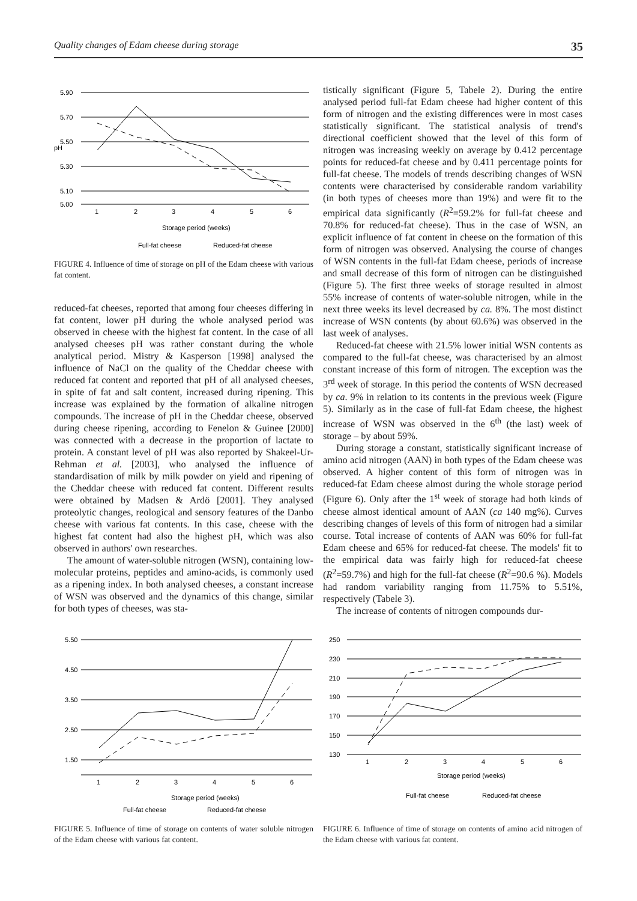Quality changes of Edam cheese during storage 35
5.90
5.70
5.50
5.30
5.10
5.00
1
2
3
4
5
6
Storage period (weeks)
Full-fat cheese
Reduced-fat cheese
pH
FIGURE 4. Influence of time of storage on pH of the Edam cheese with various fat content.
reduced-fat cheeses, reported that among four cheeses differing in fat content, lower pH during the whole analysed period was observed in cheese with the highest fat content. In the case of all analysed cheeses pH was rather constant during the whole analytical period. Mistry & Kasperson [1998] analysed the influence of NaCl on the quality of the Cheddar cheese with reduced fat content and reported that pH of all analysed cheeses, in spite of fat and salt content, increased during ripening. This increase was explained by the formation of alkaline nitrogen compounds. The increase of pH in the Cheddar cheese, observed during cheese ripening, according to Fenelon & Guinee [2000] was connected with a decrease in the proportion of lactate to protein. A constant level of pH was also reported by Shakeel-Ur-Rehman et al. [2003], who analysed the influence of standardisation of milk by milk powder on yield and ripening of the Cheddar cheese with reduced fat content. Different results were obtained by Madsen & Ardö [2001]. They analysed proteolytic changes, reological and sensory features of the Danbo cheese with various fat contents. In this case, cheese with the highest fat content had also the highest pH, which was also observed in authors' own researches.
The amount of water-soluble nitrogen (WSN), containing low-molecular proteins, peptides and amino-acids, is commonly used as a ripening index. In both analysed cheeses, a constant increase of WSN was observed and the dynamics of this change, similar for both types of cheeses, was sta-
tistically significant (Figure 5, Tabele 2). During the entire analysed period full-fat Edam cheese had higher content of this form of nitrogen and the existing differences were in most cases statistically significant. The statistical analysis of trend's directional coefficient showed that the level of this form of nitrogen was increasing weekly on average by 0.412 percentage points for reduced-fat cheese and by 0.411 percentage points for full-fat cheese. The models of trends describing changes of WSN contents were characterised by considerable random variability (in both types of cheeses more than 19%) and were fit to the empirical data significantly (R<sup>2</sup>=59.2% for full-fat cheese and 70.8% for reduced-fat cheese). Thus in the case of WSN, an explicit influence of fat content in cheese on the formation of this form of nitrogen was observed. Analysing the course of changes of WSN contents in the full-fat Edam cheese, periods of increase and small decrease of this form of nitrogen can be distinguished (Figure 5). The first three weeks of storage resulted in almost 55% increase of contents of water-soluble nitrogen, while in the next three weeks its level decreased by ca. 8%. The most distinct increase of WSN contents (by about 60.6%) was observed in the last week of analyses.
Reduced-fat cheese with 21.5% lower initial WSN contents as compared to the full-fat cheese, was characterised by an almost constant increase of this form of nitrogen. The exception was the 3<sup>rd</sup> week of storage. In this period the contents of WSN decreased by ca. 9% in relation to its contents in the previous week (Figure 5). Similarly as in the case of full-fat Edam cheese, the highest increase of WSN was observed in the 6<sup>th</sup> (the last) week of storage – by about 59%.
During storage a constant, statistically significant increase of amino acid nitrogen (AAN) in both types of the Edam cheese was observed. A higher content of this form of nitrogen was in reduced-fat Edam cheese almost during the whole storage period (Figure 6). Only after the 1<sup>st</sup> week of storage had both kinds of cheese almost identical amount of AAN (ca 140 mg%). Curves describing changes of levels of this form of nitrogen had a similar course. Total increase of contents of AAN was 60% for full-fat Edam cheese and 65% for reduced-fat cheese. The models' fit to the empirical data was fairly high for reduced-fat cheese (R<sup>2</sup>=59.7%) and high for the full-fat cheese (R<sup>2</sup>=90.6 %). Models had random variability ranging from 11.75% to 5.51%, respectively (Tabele 3).
The increase of contents of nitrogen compounds dur-
5.50
4.50
3.50
2.50
1.50
1
2
3
4
5
6
Storage period (weeks)
Full-fat cheese
Reduced-fat cheese
FIGURE 5. Influence of time of storage on contents of water soluble nitrogen of the Edam cheese with various fat content.
250
230
210
190
170
150
130
1
2
3
4
5
6
Storage period (weeks)
Full-fat cheese
Reduced-fat cheese
FIGURE 6. Influence of time of storage on contents of amino acid nitrogen of the Edam cheese with various fat content.